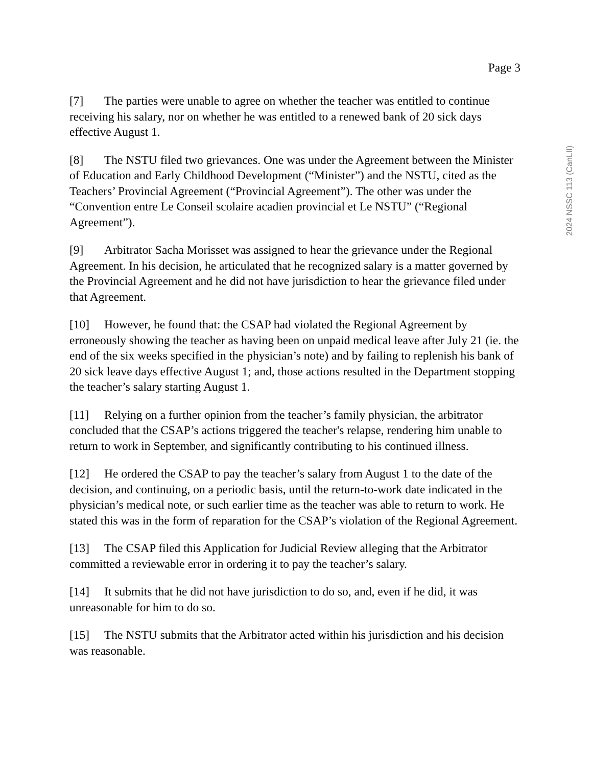Page 3
2024 NSSC 113 (CanLII)
[7] The parties were unable to agree on whether the teacher was entitled to continue receiving his salary, nor on whether he was entitled to a renewed bank of 20 sick days effective August 1.
[8] The NSTU filed two grievances. One was under the Agreement between the Minister of Education and Early Childhood Development (“Minister”) and the NSTU, cited as the Teachers’ Provincial Agreement (“Provincial Agreement”). The other was under the “Convention entre Le Conseil scolaire acadien provincial et Le NSTU” (“Regional Agreement”).
[9] Arbitrator Sacha Morisset was assigned to hear the grievance under the Regional Agreement. In his decision, he articulated that he recognized salary is a matter governed by the Provincial Agreement and he did not have jurisdiction to hear the grievance filed under that Agreement.
[10] However, he found that: the CSAP had violated the Regional Agreement by erroneously showing the teacher as having been on unpaid medical leave after July 21 (ie. the end of the six weeks specified in the physician’s note) and by failing to replenish his bank of 20 sick leave days effective August 1; and, those actions resulted in the Department stopping the teacher’s salary starting August 1.
[11] Relying on a further opinion from the teacher’s family physician, the arbitrator concluded that the CSAP’s actions triggered the teacher's relapse, rendering him unable to return to work in September, and significantly contributing to his continued illness.
[12] He ordered the CSAP to pay the teacher’s salary from August 1 to the date of the decision, and continuing, on a periodic basis, until the return-to-work date indicated in the physician’s medical note, or such earlier time as the teacher was able to return to work. He stated this was in the form of reparation for the CSAP’s violation of the Regional Agreement.
[13] The CSAP filed this Application for Judicial Review alleging that the Arbitrator committed a reviewable error in ordering it to pay the teacher’s salary.
[14] It submits that he did not have jurisdiction to do so, and, even if he did, it was unreasonable for him to do so.
[15] The NSTU submits that the Arbitrator acted within his jurisdiction and his decision was reasonable.